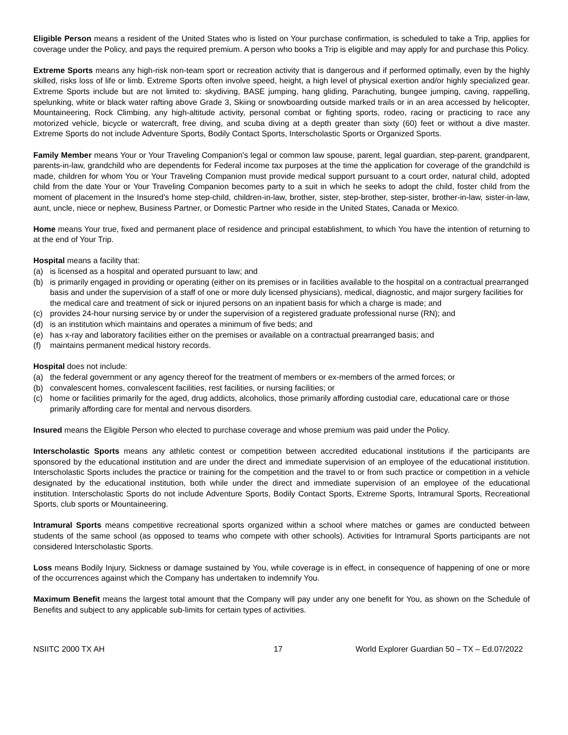Eligible Person means a resident of the United States who is listed on Your purchase confirmation, is scheduled to take a Trip, applies for coverage under the Policy, and pays the required premium. A person who books a Trip is eligible and may apply for and purchase this Policy.
Extreme Sports means any high-risk non-team sport or recreation activity that is dangerous and if performed optimally, even by the highly skilled, risks loss of life or limb. Extreme Sports often involve speed, height, a high level of physical exertion and/or highly specialized gear. Extreme Sports include but are not limited to: skydiving, BASE jumping, hang gliding, Parachuting, bungee jumping, caving, rappelling, spelunking, white or black water rafting above Grade 3, Skiing or snowboarding outside marked trails or in an area accessed by helicopter, Mountaineering, Rock Climbing, any high-altitude activity, personal combat or fighting sports, rodeo, racing or practicing to race any motorized vehicle, bicycle or watercraft, free diving, and scuba diving at a depth greater than sixty (60) feet or without a dive master. Extreme Sports do not include Adventure Sports, Bodily Contact Sports, Interscholastic Sports or Organized Sports.
Family Member means Your or Your Traveling Companion's legal or common law spouse, parent, legal guardian, step-parent, grandparent, parents-in-law, grandchild who are dependents for Federal income tax purposes at the time the application for coverage of the grandchild is made, children for whom You or Your Traveling Companion must provide medical support pursuant to a court order, natural child, adopted child from the date Your or Your Traveling Companion becomes party to a suit in which he seeks to adopt the child, foster child from the moment of placement in the Insured’s home step-child, children-in-law, brother, sister, step-brother, step-sister, brother-in-law, sister-in-law, aunt, uncle, niece or nephew, Business Partner, or Domestic Partner who reside in the United States, Canada or Mexico.
Home means Your true, fixed and permanent place of residence and principal establishment, to which You have the intention of returning to at the end of Your Trip.
Hospital means a facility that:
(a) is licensed as a hospital and operated pursuant to law; and
(b) is primarily engaged in providing or operating (either on its premises or in facilities available to the hospital on a contractual prearranged basis and under the supervision of a staff of one or more duly licensed physicians), medical, diagnostic, and major surgery facilities for the medical care and treatment of sick or injured persons on an inpatient basis for which a charge is made; and
(c) provides 24-hour nursing service by or under the supervision of a registered graduate professional nurse (RN); and
(d) is an institution which maintains and operates a minimum of five beds; and
(e) has x-ray and laboratory facilities either on the premises or available on a contractual prearranged basis; and
(f) maintains permanent medical history records.
Hospital does not include:
(a) the federal government or any agency thereof for the treatment of members or ex-members of the armed forces; or
(b) convalescent homes, convalescent facilities, rest facilities, or nursing facilities; or
(c) home or facilities primarily for the aged, drug addicts, alcoholics, those primarily affording custodial care, educational care or those primarily affording care for mental and nervous disorders.
Insured means the Eligible Person who elected to purchase coverage and whose premium was paid under the Policy.
Interscholastic Sports means any athletic contest or competition between accredited educational institutions if the participants are sponsored by the educational institution and are under the direct and immediate supervision of an employee of the educational institution. Interscholastic Sports includes the practice or training for the competition and the travel to or from such practice or competition in a vehicle designated by the educational institution, both while under the direct and immediate supervision of an employee of the educational institution. Interscholastic Sports do not include Adventure Sports, Bodily Contact Sports, Extreme Sports, Intramural Sports, Recreational Sports, club sports or Mountaineering.
Intramural Sports means competitive recreational sports organized within a school where matches or games are conducted between students of the same school (as opposed to teams who compete with other schools). Activities for Intramural Sports participants are not considered Interscholastic Sports.
Loss means Bodily Injury, Sickness or damage sustained by You, while coverage is in effect, in consequence of happening of one or more of the occurrences against which the Company has undertaken to indemnify You.
Maximum Benefit means the largest total amount that the Company will pay under any one benefit for You, as shown on the Schedule of Benefits and subject to any applicable sub-limits for certain types of activities.
NSIITC 2000 TX AH 17 World Explorer Guardian 50 – TX – Ed.07/2022